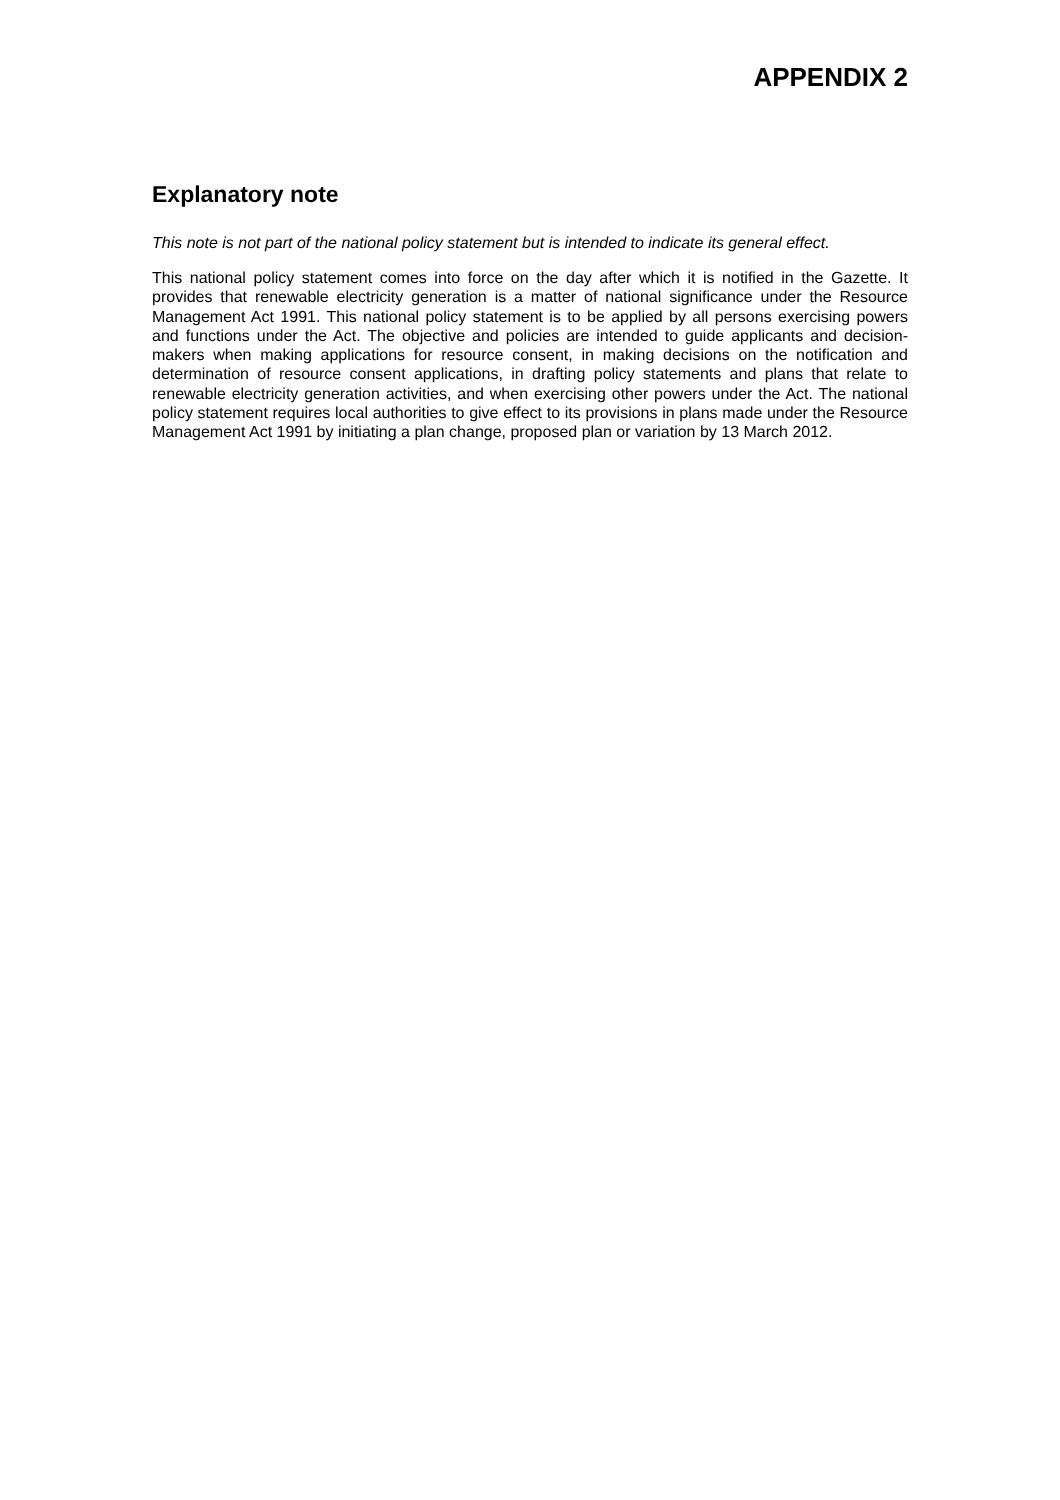APPENDIX 2
Explanatory note
This note is not part of the national policy statement but is intended to indicate its general effect.
This national policy statement comes into force on the day after which it is notified in the Gazette. It provides that renewable electricity generation is a matter of national significance under the Resource Management Act 1991. This national policy statement is to be applied by all persons exercising powers and functions under the Act. The objective and policies are intended to guide applicants and decision-makers when making applications for resource consent, in making decisions on the notification and determination of resource consent applications, in drafting policy statements and plans that relate to renewable electricity generation activities, and when exercising other powers under the Act. The national policy statement requires local authorities to give effect to its provisions in plans made under the Resource Management Act 1991 by initiating a plan change, proposed plan or variation by 13 March 2012.